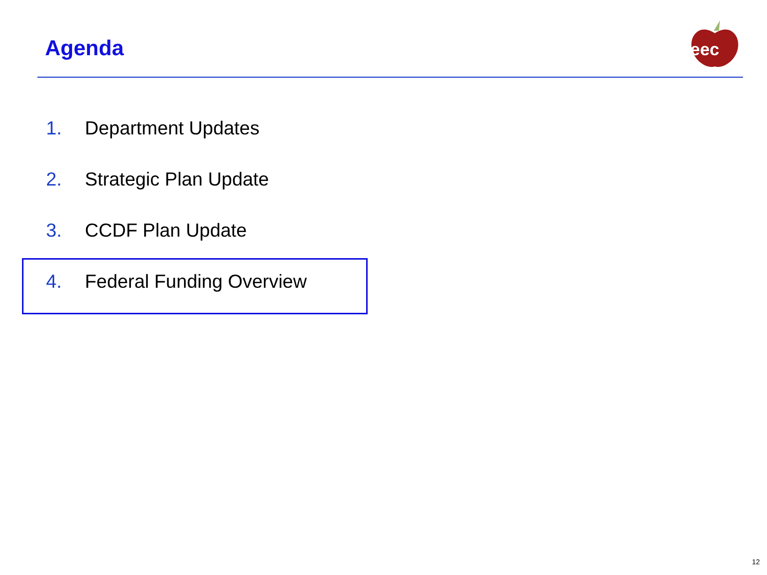Agenda
eec
1. Department Updates
2. Strategic Plan Update
3. CCDF Plan Update
4. Federal Funding Overview
12